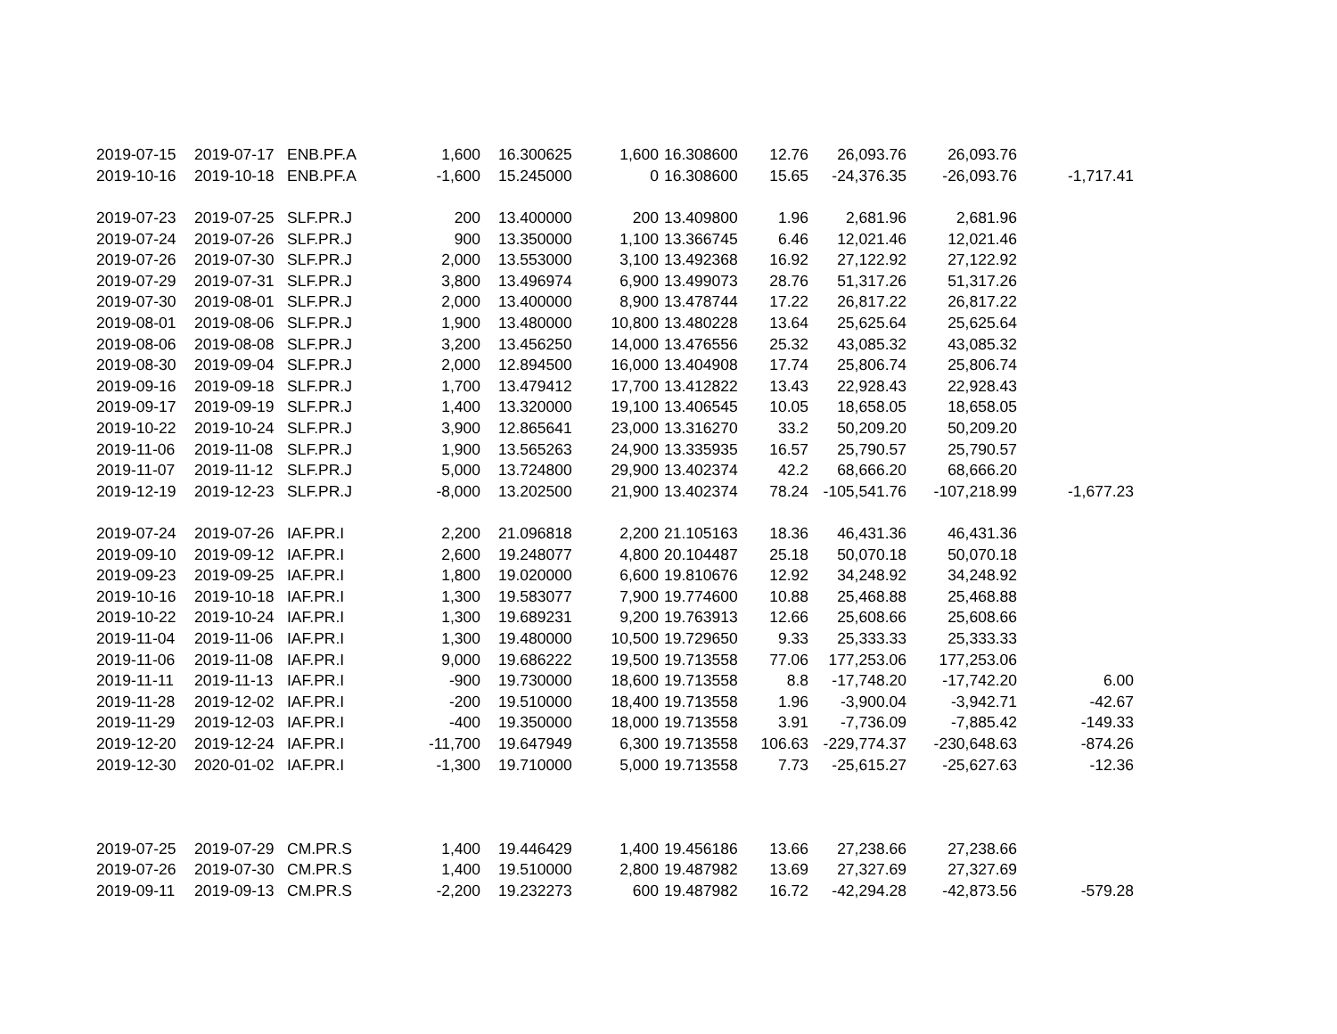| 2019-07-15 | 2019-07-17 | ENB.PF.A | 1,600 | 16.300625 | 1,600 | 16.308600 | 12.76 | 26,093.76 | 26,093.76 | |
| 2019-10-16 | 2019-10-18 | ENB.PF.A | -1,600 | 15.245000 | 0 | 16.308600 | 15.65 | -24,376.35 | -26,093.76 | -1,717.41 |
| 2019-07-23 | 2019-07-25 | SLF.PR.J | 200 | 13.400000 | 200 | 13.409800 | 1.96 | 2,681.96 | 2,681.96 | |
| 2019-07-24 | 2019-07-26 | SLF.PR.J | 900 | 13.350000 | 1,100 | 13.366745 | 6.46 | 12,021.46 | 12,021.46 | |
| 2019-07-26 | 2019-07-30 | SLF.PR.J | 2,000 | 13.553000 | 3,100 | 13.492368 | 16.92 | 27,122.92 | 27,122.92 | |
| 2019-07-29 | 2019-07-31 | SLF.PR.J | 3,800 | 13.496974 | 6,900 | 13.499073 | 28.76 | 51,317.26 | 51,317.26 | |
| 2019-07-30 | 2019-08-01 | SLF.PR.J | 2,000 | 13.400000 | 8,900 | 13.478744 | 17.22 | 26,817.22 | 26,817.22 | |
| 2019-08-01 | 2019-08-06 | SLF.PR.J | 1,900 | 13.480000 | 10,800 | 13.480228 | 13.64 | 25,625.64 | 25,625.64 | |
| 2019-08-06 | 2019-08-08 | SLF.PR.J | 3,200 | 13.456250 | 14,000 | 13.476556 | 25.32 | 43,085.32 | 43,085.32 | |
| 2019-08-30 | 2019-09-04 | SLF.PR.J | 2,000 | 12.894500 | 16,000 | 13.404908 | 17.74 | 25,806.74 | 25,806.74 | |
| 2019-09-16 | 2019-09-18 | SLF.PR.J | 1,700 | 13.479412 | 17,700 | 13.412822 | 13.43 | 22,928.43 | 22,928.43 | |
| 2019-09-17 | 2019-09-19 | SLF.PR.J | 1,400 | 13.320000 | 19,100 | 13.406545 | 10.05 | 18,658.05 | 18,658.05 | |
| 2019-10-22 | 2019-10-24 | SLF.PR.J | 3,900 | 12.865641 | 23,000 | 13.316270 | 33.2 | 50,209.20 | 50,209.20 | |
| 2019-11-06 | 2019-11-08 | SLF.PR.J | 1,900 | 13.565263 | 24,900 | 13.335935 | 16.57 | 25,790.57 | 25,790.57 | |
| 2019-11-07 | 2019-11-12 | SLF.PR.J | 5,000 | 13.724800 | 29,900 | 13.402374 | 42.2 | 68,666.20 | 68,666.20 | |
| 2019-12-19 | 2019-12-23 | SLF.PR.J | -8,000 | 13.202500 | 21,900 | 13.402374 | 78.24 | -105,541.76 | -107,218.99 | -1,677.23 |
| 2019-07-24 | 2019-07-26 | IAF.PR.I | 2,200 | 21.096818 | 2,200 | 21.105163 | 18.36 | 46,431.36 | 46,431.36 | |
| 2019-09-10 | 2019-09-12 | IAF.PR.I | 2,600 | 19.248077 | 4,800 | 20.104487 | 25.18 | 50,070.18 | 50,070.18 | |
| 2019-09-23 | 2019-09-25 | IAF.PR.I | 1,800 | 19.020000 | 6,600 | 19.810676 | 12.92 | 34,248.92 | 34,248.92 | |
| 2019-10-16 | 2019-10-18 | IAF.PR.I | 1,300 | 19.583077 | 7,900 | 19.774600 | 10.88 | 25,468.88 | 25,468.88 | |
| 2019-10-22 | 2019-10-24 | IAF.PR.I | 1,300 | 19.689231 | 9,200 | 19.763913 | 12.66 | 25,608.66 | 25,608.66 | |
| 2019-11-04 | 2019-11-06 | IAF.PR.I | 1,300 | 19.480000 | 10,500 | 19.729650 | 9.33 | 25,333.33 | 25,333.33 | |
| 2019-11-06 | 2019-11-08 | IAF.PR.I | 9,000 | 19.686222 | 19,500 | 19.713558 | 77.06 | 177,253.06 | 177,253.06 | |
| 2019-11-11 | 2019-11-13 | IAF.PR.I | -900 | 19.730000 | 18,600 | 19.713558 | 8.8 | -17,748.20 | -17,742.20 | 6.00 |
| 2019-11-28 | 2019-12-02 | IAF.PR.I | -200 | 19.510000 | 18,400 | 19.713558 | 1.96 | -3,900.04 | -3,942.71 | -42.67 |
| 2019-11-29 | 2019-12-03 | IAF.PR.I | -400 | 19.350000 | 18,000 | 19.713558 | 3.91 | -7,736.09 | -7,885.42 | -149.33 |
| 2019-12-20 | 2019-12-24 | IAF.PR.I | -11,700 | 19.647949 | 6,300 | 19.713558 | 106.63 | -229,774.37 | -230,648.63 | -874.26 |
| 2019-12-30 | 2020-01-02 | IAF.PR.I | -1,300 | 19.710000 | 5,000 | 19.713558 | 7.73 | -25,615.27 | -25,627.63 | -12.36 |
| 2019-07-25 | 2019-07-29 | CM.PR.S | 1,400 | 19.446429 | 1,400 | 19.456186 | 13.66 | 27,238.66 | 27,238.66 | |
| 2019-07-26 | 2019-07-30 | CM.PR.S | 1,400 | 19.510000 | 2,800 | 19.487982 | 13.69 | 27,327.69 | 27,327.69 | |
| 2019-09-11 | 2019-09-13 | CM.PR.S | -2,200 | 19.232273 | 600 | 19.487982 | 16.72 | -42,294.28 | -42,873.56 | -579.28 |